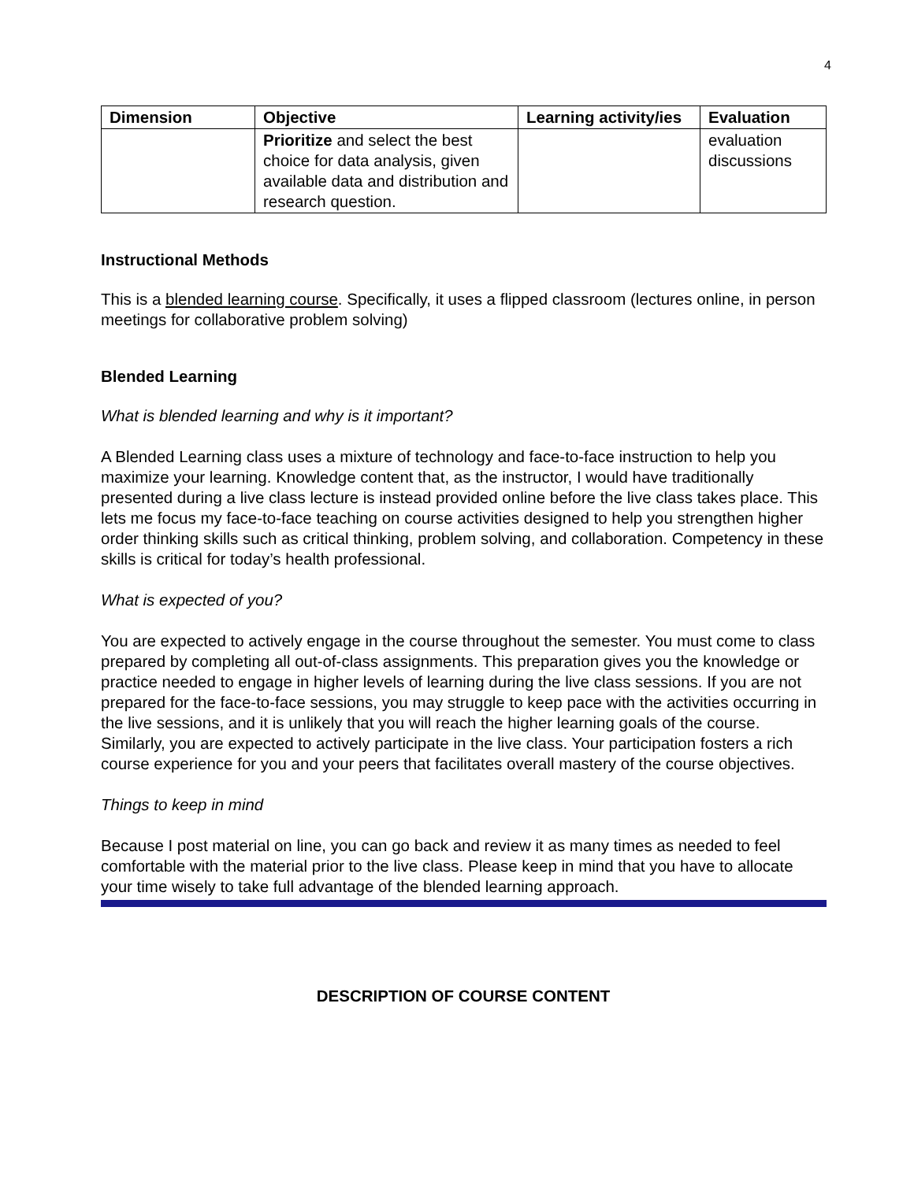4
| Dimension | Objective | Learning activity/ies | Evaluation |
| --- | --- | --- | --- |
| | Prioritize and select the best choice for data analysis, given available data and distribution and research question. | | evaluation discussions |
Instructional Methods
This is a blended learning course. Specifically, it uses a flipped classroom (lectures online, in person meetings for collaborative problem solving)
Blended Learning
What is blended learning and why is it important?
A Blended Learning class uses a mixture of technology and face-to-face instruction to help you maximize your learning. Knowledge content that, as the instructor, I would have traditionally presented during a live class lecture is instead provided online before the live class takes place. This lets me focus my face-to-face teaching on course activities designed to help you strengthen higher order thinking skills such as critical thinking, problem solving, and collaboration. Competency in these skills is critical for today’s health professional.
What is expected of you?
You are expected to actively engage in the course throughout the semester. You must come to class prepared by completing all out-of-class assignments. This preparation gives you the knowledge or practice needed to engage in higher levels of learning during the live class sessions. If you are not prepared for the face-to-face sessions, you may struggle to keep pace with the activities occurring in the live sessions, and it is unlikely that you will reach the higher learning goals of the course. Similarly, you are expected to actively participate in the live class. Your participation fosters a rich course experience for you and your peers that facilitates overall mastery of the course objectives.
Things to keep in mind
Because I post material on line, you can go back and review it as many times as needed to feel comfortable with the material prior to the live class. Please keep in mind that you have to allocate your time wisely to take full advantage of the blended learning approach.
DESCRIPTION OF COURSE CONTENT